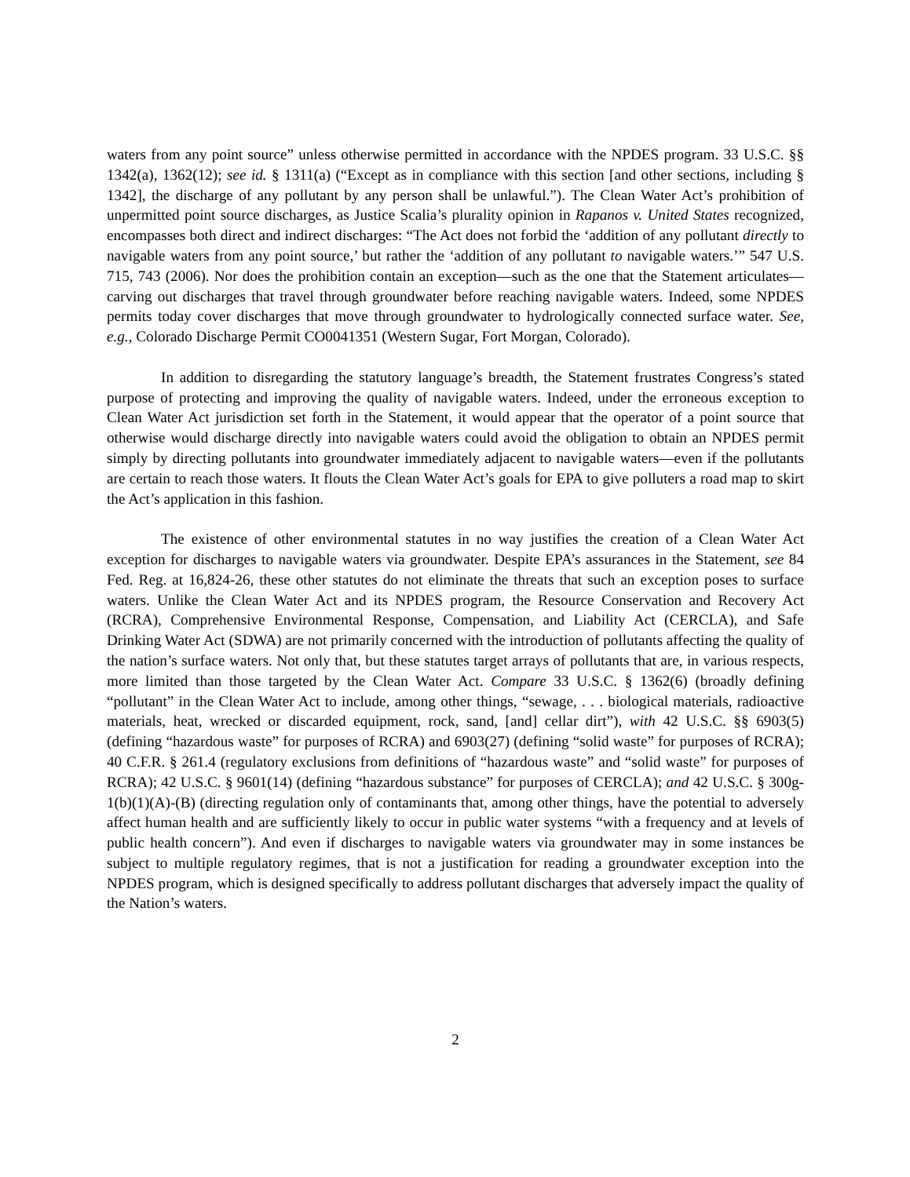waters from any point source” unless otherwise permitted in accordance with the NPDES program. 33 U.S.C. §§ 1342(a), 1362(12); see id. § 1311(a) (“Except as in compliance with this section [and other sections, including § 1342], the discharge of any pollutant by any person shall be unlawful.”). The Clean Water Act’s prohibition of unpermitted point source discharges, as Justice Scalia’s plurality opinion in Rapanos v. United States recognized, encompasses both direct and indirect discharges: “The Act does not forbid the ‘addition of any pollutant directly to navigable waters from any point source,’ but rather the ‘addition of any pollutant to navigable waters.’” 547 U.S. 715, 743 (2006). Nor does the prohibition contain an exception—such as the one that the Statement articulates—carving out discharges that travel through groundwater before reaching navigable waters. Indeed, some NPDES permits today cover discharges that move through groundwater to hydrologically connected surface water. See, e.g., Colorado Discharge Permit CO0041351 (Western Sugar, Fort Morgan, Colorado).
In addition to disregarding the statutory language’s breadth, the Statement frustrates Congress’s stated purpose of protecting and improving the quality of navigable waters. Indeed, under the erroneous exception to Clean Water Act jurisdiction set forth in the Statement, it would appear that the operator of a point source that otherwise would discharge directly into navigable waters could avoid the obligation to obtain an NPDES permit simply by directing pollutants into groundwater immediately adjacent to navigable waters—even if the pollutants are certain to reach those waters. It flouts the Clean Water Act’s goals for EPA to give polluters a road map to skirt the Act’s application in this fashion.
The existence of other environmental statutes in no way justifies the creation of a Clean Water Act exception for discharges to navigable waters via groundwater. Despite EPA’s assurances in the Statement, see 84 Fed. Reg. at 16,824-26, these other statutes do not eliminate the threats that such an exception poses to surface waters. Unlike the Clean Water Act and its NPDES program, the Resource Conservation and Recovery Act (RCRA), Comprehensive Environmental Response, Compensation, and Liability Act (CERCLA), and Safe Drinking Water Act (SDWA) are not primarily concerned with the introduction of pollutants affecting the quality of the nation’s surface waters. Not only that, but these statutes target arrays of pollutants that are, in various respects, more limited than those targeted by the Clean Water Act. Compare 33 U.S.C. § 1362(6) (broadly defining “pollutant” in the Clean Water Act to include, among other things, “sewage, . . . biological materials, radioactive materials, heat, wrecked or discarded equipment, rock, sand, [and] cellar dirt”), with 42 U.S.C. §§ 6903(5) (defining “hazardous waste” for purposes of RCRA) and 6903(27) (defining “solid waste” for purposes of RCRA); 40 C.F.R. § 261.4 (regulatory exclusions from definitions of “hazardous waste” and “solid waste” for purposes of RCRA); 42 U.S.C. § 9601(14) (defining “hazardous substance” for purposes of CERCLA); and 42 U.S.C. § 300g-1(b)(1)(A)-(B) (directing regulation only of contaminants that, among other things, have the potential to adversely affect human health and are sufficiently likely to occur in public water systems “with a frequency and at levels of public health concern”). And even if discharges to navigable waters via groundwater may in some instances be subject to multiple regulatory regimes, that is not a justification for reading a groundwater exception into the NPDES program, which is designed specifically to address pollutant discharges that adversely impact the quality of the Nation’s waters.
2